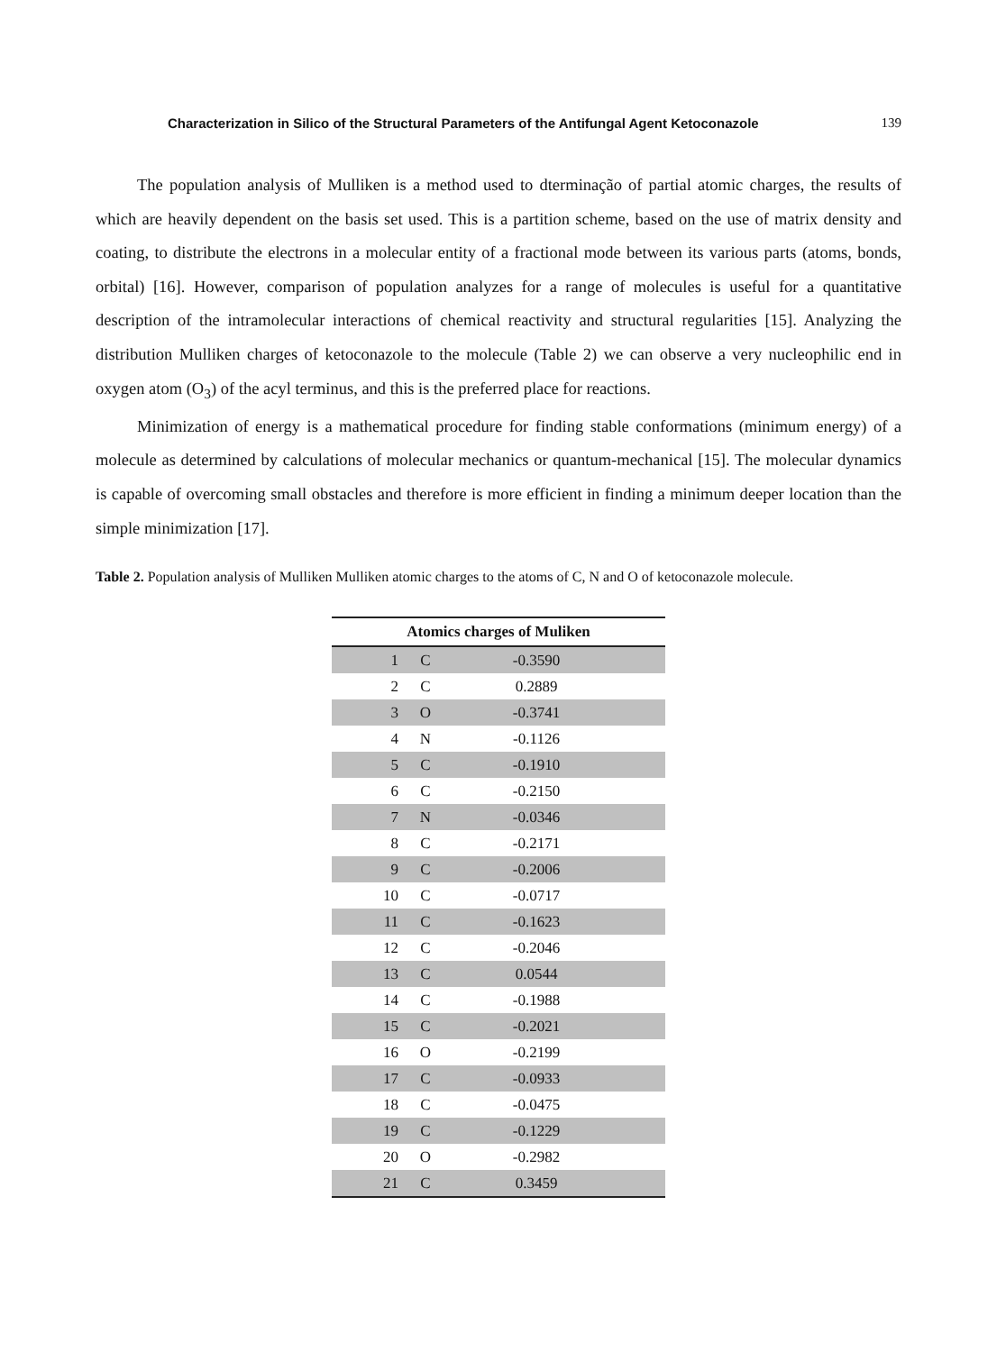Characterization in Silico of the Structural Parameters of the Antifungal Agent Ketoconazole 139
The population analysis of Mulliken is a method used to dterminação of partial atomic charges, the results of which are heavily dependent on the basis set used. This is a partition scheme, based on the use of matrix density and coating, to distribute the electrons in a molecular entity of a fractional mode between its various parts (atoms, bonds, orbital) [16]. However, comparison of population analyzes for a range of molecules is useful for a quantitative description of the intramolecular interactions of chemical reactivity and structural regularities [15]. Analyzing the distribution Mulliken charges of ketoconazole to the molecule (Table 2) we can observe a very nucleophilic end in oxygen atom (O<sub>3</sub>) of the acyl terminus, and this is the preferred place for reactions.
Minimization of energy is a mathematical procedure for finding stable conformations (minimum energy) of a molecule as determined by calculations of molecular mechanics or quantum-mechanical [15]. The molecular dynamics is capable of overcoming small obstacles and therefore is more efficient in finding a minimum deeper location than the simple minimization [17].
Table 2. Population analysis of Mulliken Mulliken atomic charges to the atoms of C, N and O of ketoconazole molecule.
| Atomics charges of Muliken | | |
| --- | --- | --- |
| 1 | C | -0.3590 |
| 2 | C | 0.2889 |
| 3 | O | -0.3741 |
| 4 | N | -0.1126 |
| 5 | C | -0.1910 |
| 6 | C | -0.2150 |
| 7 | N | -0.0346 |
| 8 | C | -0.2171 |
| 9 | C | -0.2006 |
| 10 | C | -0.0717 |
| 11 | C | -0.1623 |
| 12 | C | -0.2046 |
| 13 | C | 0.0544 |
| 14 | C | -0.1988 |
| 15 | C | -0.2021 |
| 16 | O | -0.2199 |
| 17 | C | -0.0933 |
| 18 | C | -0.0475 |
| 19 | C | -0.1229 |
| 20 | O | -0.2982 |
| 21 | C | 0.3459 |